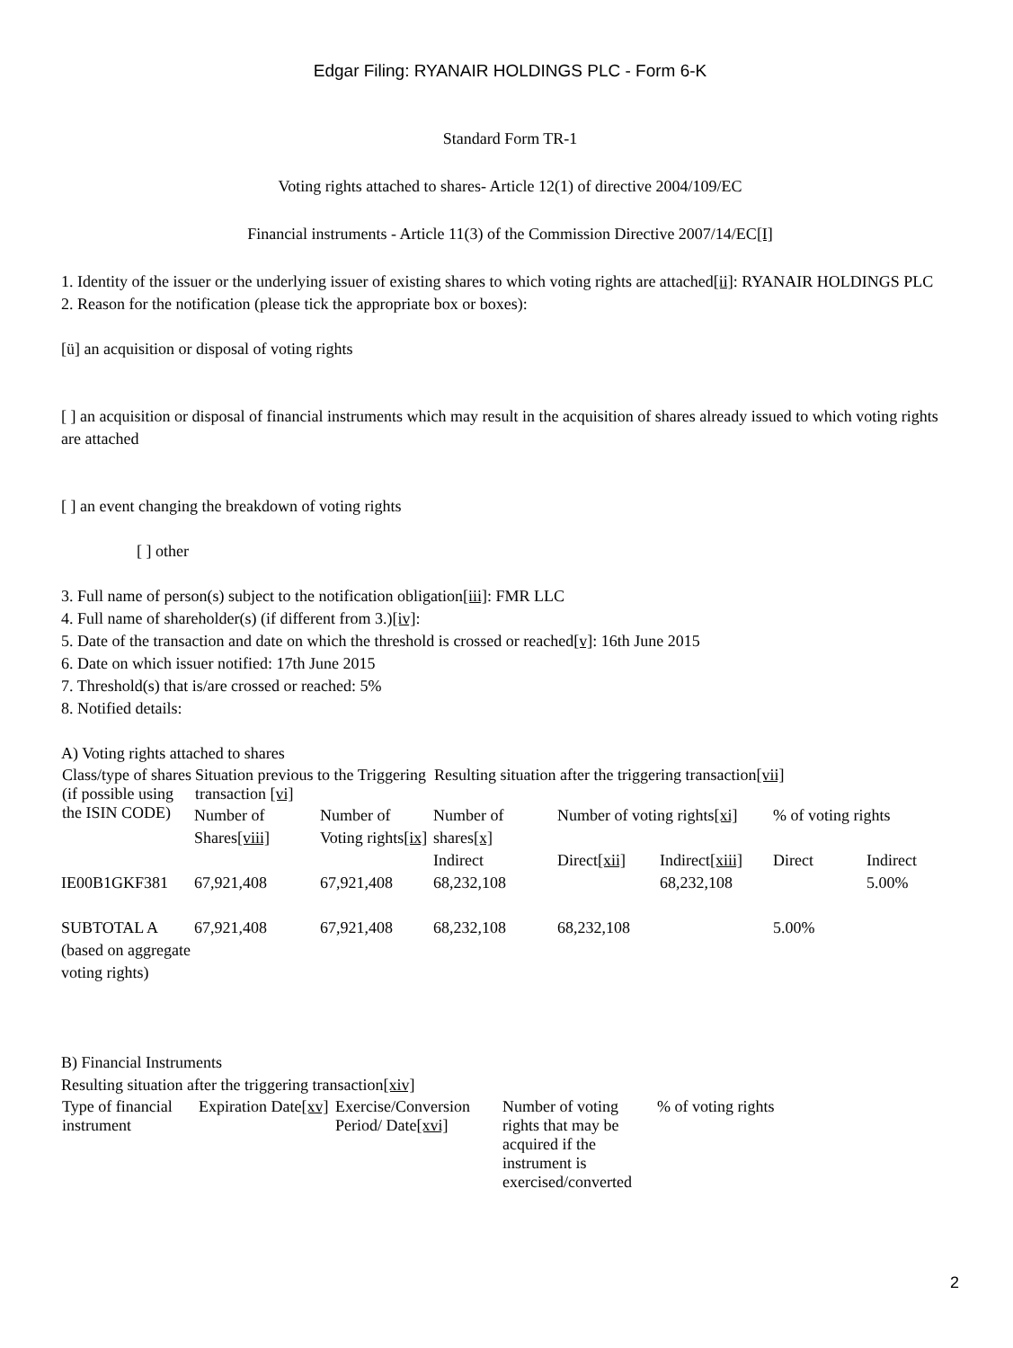Edgar Filing: RYANAIR HOLDINGS PLC - Form 6-K
Standard Form TR-1
Voting rights attached to shares- Article 12(1) of directive 2004/109/EC
Financial instruments - Article 11(3) of the Commission Directive 2007/14/EC[I]
1. Identity of the issuer or the underlying issuer of existing shares to which voting rights are attached[ii]: RYANAIR HOLDINGS PLC
2. Reason for the notification (please tick the appropriate box or boxes):
[ü] an acquisition or disposal of voting rights
[ ] an acquisition or disposal of financial instruments which may result in the acquisition of shares already issued to which voting rights are attached
[ ] an event changing the breakdown of voting rights
[ ] other
3. Full name of person(s) subject to the notification obligation[iii]: FMR LLC
4. Full name of shareholder(s) (if different from 3.)[iv]:
5. Date of the transaction and date on which the threshold is crossed or reached[v]: 16th June 2015
6. Date on which issuer notified: 17th June 2015
7. Threshold(s) that is/are crossed or reached: 5%
8. Notified details:
A) Voting rights attached to shares
| Class/type of shares (if possible using the ISIN CODE) | Situation previous to the Triggering transaction [vi] | | Resulting situation after the triggering transaction [vii] | | | | |
| --- | --- | --- | --- | --- | --- | --- | --- |
| | Number of Shares [viii] | Number of Voting rights [ix] | Number of shares [x] | Number of voting rights [xi] | | % of voting rights | |
| | | | Indirect | Direct [xii] | Indirect [xiii] | Direct | Indirect |
| IE00B1GKF381 | 67,921,408 | 67,921,408 | 68,232,108 | | 68,232,108 | | 5.00% |
| SUBTOTAL A (based on aggregate voting rights) | 67,921,408 | 67,921,408 | 68,232,108 | 68,232,108 | | 5.00% | |
B) Financial Instruments
Resulting situation after the triggering transaction[xiv]
| Type of financial instrument | Expiration Date [xv] | Exercise/Conversion Period/ Date [xvi] | Number of voting rights that may be acquired if the instrument is exercised/converted | % of voting rights |
| --- | --- | --- | --- | --- |
2